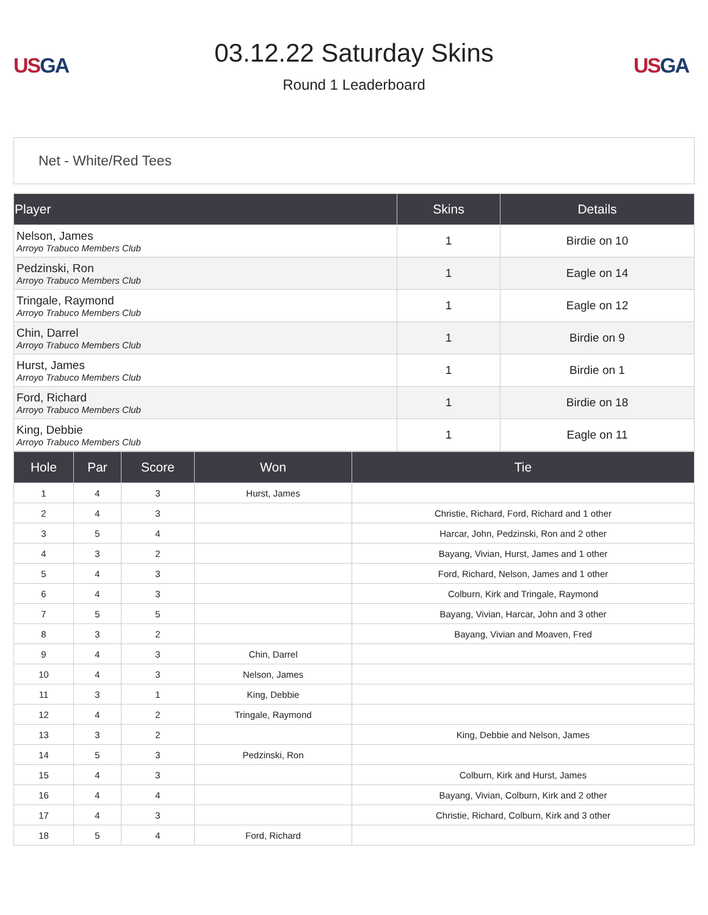USGA
03.12.22 Saturday Skins
Round 1 Leaderboard
USGA
Net - White/Red Tees
| Player | Skins | Details |
| --- | --- | --- |
| Nelson, James Arroyo Trabuco Members Club | 1 | Birdie on 10 |
| Pedzinski, Ron Arroyo Trabuco Members Club | 1 | Eagle on 14 |
| Tringale, Raymond Arroyo Trabuco Members Club | 1 | Eagle on 12 |
| Chin, Darrel Arroyo Trabuco Members Club | 1 | Birdie on 9 |
| Hurst, James Arroyo Trabuco Members Club | 1 | Birdie on 1 |
| Ford, Richard Arroyo Trabuco Members Club | 1 | Birdie on 18 |
| King, Debbie Arroyo Trabuco Members Club | 1 | Eagle on 11 |
| Hole | Par | Score | Won | Tie |
| --- | --- | --- | --- | --- |
| 1 | 4 | 3 | Hurst, James | |
| 2 | 4 | 3 | | Christie, Richard, Ford, Richard and 1 other |
| 3 | 5 | 4 | | Harcar, John, Pedzinski, Ron and 2 other |
| 4 | 3 | 2 | | Bayang, Vivian, Hurst, James and 1 other |
| 5 | 4 | 3 | | Ford, Richard, Nelson, James and 1 other |
| 6 | 4 | 3 | | Colburn, Kirk and Tringale, Raymond |
| 7 | 5 | 5 | | Bayang, Vivian, Harcar, John and 3 other |
| 8 | 3 | 2 | | Bayang, Vivian and Moaven, Fred |
| 9 | 4 | 3 | Chin, Darrel | |
| 10 | 4 | 3 | Nelson, James | |
| 11 | 3 | 1 | King, Debbie | |
| 12 | 4 | 2 | Tringale, Raymond | |
| 13 | 3 | 2 | | King, Debbie and Nelson, James |
| 14 | 5 | 3 | Pedzinski, Ron | |
| 15 | 4 | 3 | | Colburn, Kirk and Hurst, James |
| 16 | 4 | 4 | | Bayang, Vivian, Colburn, Kirk and 2 other |
| 17 | 4 | 3 | | Christie, Richard, Colburn, Kirk and 3 other |
| 18 | 5 | 4 | Ford, Richard | |